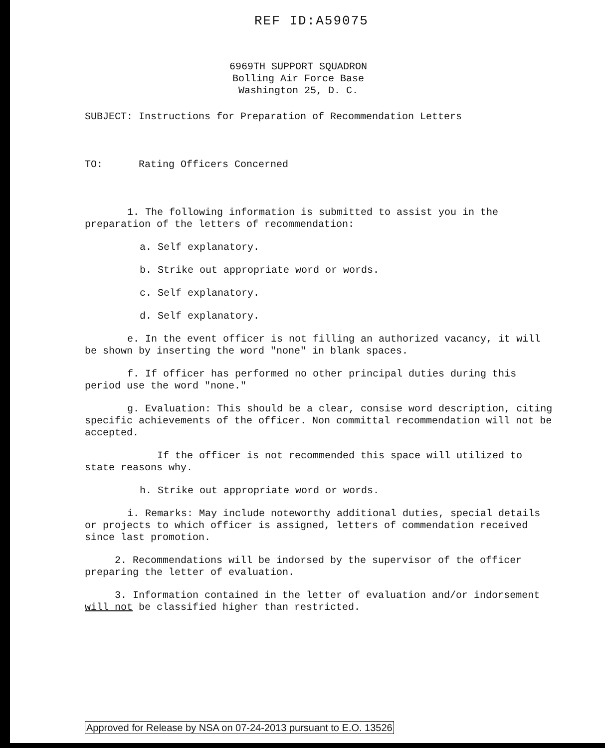REF ID:A59075
6969TH SUPPORT SQUADRON
Bolling Air Force Base
Washington 25, D. C.
SUBJECT: Instructions for Preparation of Recommendation Letters
TO: Rating Officers Concerned
1. The following information is submitted to assist you in the preparation of the letters of recommendation:
a. Self explanatory.
b. Strike out appropriate word or words.
c. Self explanatory.
d. Self explanatory.
e. In the event officer is not filling an authorized vacancy, it will be shown by inserting the word "none" in blank spaces.
f. If officer has performed no other principal duties during this period use the word "none."
g. Evaluation: This should be a clear, consise word description, citing specific achievements of the officer. Non committal recommendation will not be accepted.
If the officer is not recommended this space will utilized to state reasons why.
h. Strike out appropriate word or words.
i. Remarks: May include noteworthy additional duties, special details or projects to which officer is assigned, letters of commendation received since last promotion.
2. Recommendations will be indorsed by the supervisor of the officer preparing the letter of evaluation.
3. Information contained in the letter of evaluation and/or indorsement will not be classified higher than restricted.
Approved for Release by NSA on 07-24-2013 pursuant to E.O. 13526